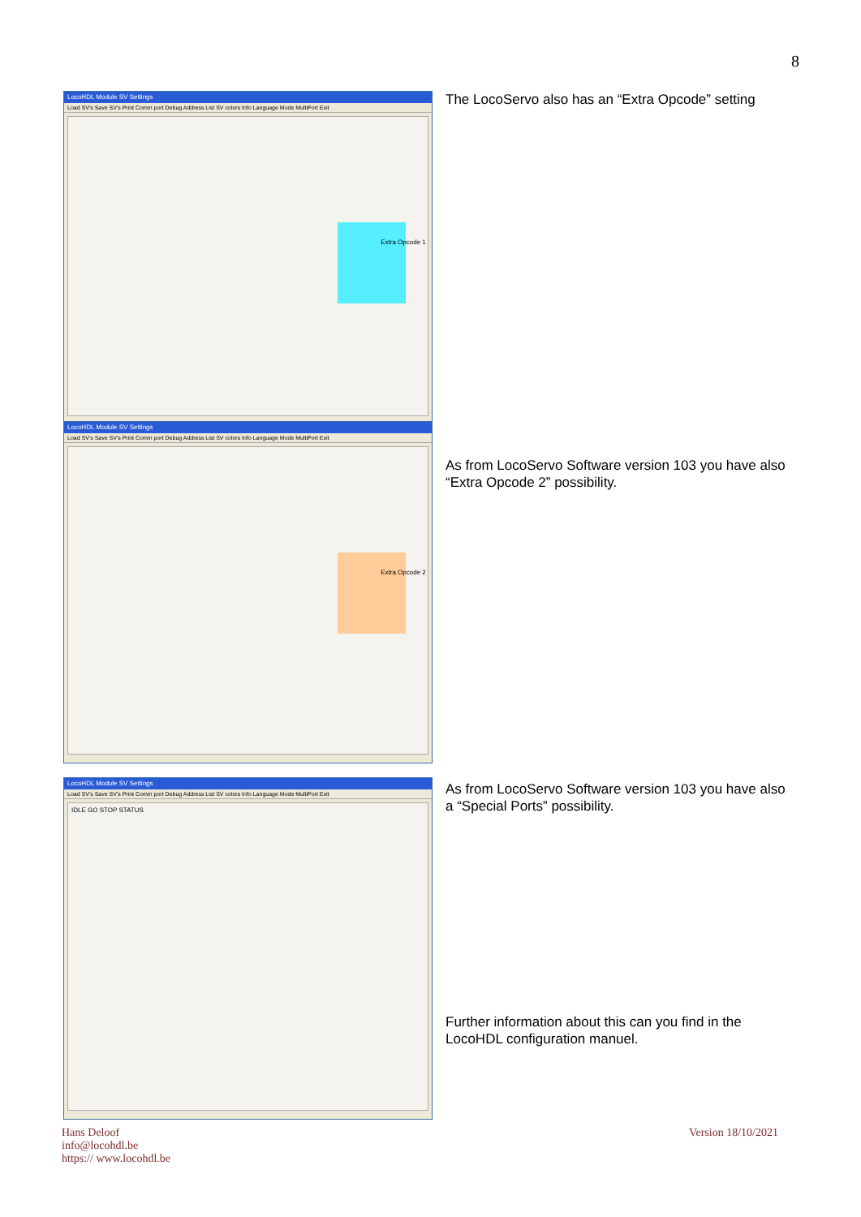8
LocoHDL Module SV Settings
Load SV's Save SV's Print Comm port Debug Address List SV colors Info Language Mode MultiPort Exit
Extra Opcode 1
The LocoServo also has an “Extra Opcode” setting
LocoHDL Module SV Settings
Load SV's Save SV's Print Comm port Debug Address List SV colors Info Language Mode MultiPort Exit
Extra Opcode 2
As from LocoServo Software version 103 you have also “Extra Opcode 2” possibility.
LocoHDL Module SV Settings
Load SV's Save SV's Print Comm port Debug Address List SV colors Info Language Mode MultiPort Exit
IDLE GO STOP STATUS
As from LocoServo Software version 103 you have also a “Special Ports” possibility.
Further information about this can you find in the LocoHDL configuration manuel.
Hans Deloof
info@locohdl.be
https:// www.locohdl.be
Version 18/10/2021